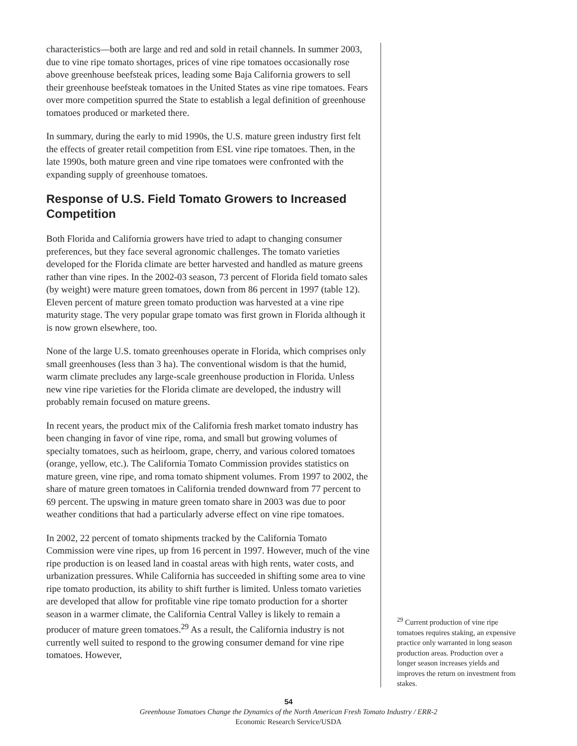characteristics—both are large and red and sold in retail channels. In summer 2003, due to vine ripe tomato shortages, prices of vine ripe tomatoes occasionally rose above greenhouse beefsteak prices, leading some Baja California growers to sell their greenhouse beefsteak tomatoes in the United States as vine ripe tomatoes. Fears over more competition spurred the State to establish a legal definition of greenhouse tomatoes produced or marketed there.
In summary, during the early to mid 1990s, the U.S. mature green industry first felt the effects of greater retail competition from ESL vine ripe tomatoes. Then, in the late 1990s, both mature green and vine ripe tomatoes were confronted with the expanding supply of greenhouse tomatoes.
Response of U.S. Field Tomato Growers to Increased Competition
Both Florida and California growers have tried to adapt to changing consumer preferences, but they face several agronomic challenges. The tomato varieties developed for the Florida climate are better harvested and handled as mature greens rather than vine ripes. In the 2002-03 season, 73 percent of Florida field tomato sales (by weight) were mature green tomatoes, down from 86 percent in 1997 (table 12). Eleven percent of mature green tomato production was harvested at a vine ripe maturity stage. The very popular grape tomato was first grown in Florida although it is now grown elsewhere, too.
None of the large U.S. tomato greenhouses operate in Florida, which comprises only small greenhouses (less than 3 ha). The conventional wisdom is that the humid, warm climate precludes any large-scale greenhouse production in Florida. Unless new vine ripe varieties for the Florida climate are developed, the industry will probably remain focused on mature greens.
In recent years, the product mix of the California fresh market tomato industry has been changing in favor of vine ripe, roma, and small but growing volumes of specialty tomatoes, such as heirloom, grape, cherry, and various colored tomatoes (orange, yellow, etc.). The California Tomato Commission provides statistics on mature green, vine ripe, and roma tomato shipment volumes. From 1997 to 2002, the share of mature green tomatoes in California trended downward from 77 percent to 69 percent. The upswing in mature green tomato share in 2003 was due to poor weather conditions that had a particularly adverse effect on vine ripe tomatoes.
In 2002, 22 percent of tomato shipments tracked by the California Tomato Commission were vine ripes, up from 16 percent in 1997. However, much of the vine ripe production is on leased land in coastal areas with high rents, water costs, and urbanization pressures. While California has succeeded in shifting some area to vine ripe tomato production, its ability to shift further is limited. Unless tomato varieties are developed that allow for profitable vine ripe tomato production for a shorter season in a warmer climate, the California Central Valley is likely to remain a producer of mature green tomatoes.<sup>29</sup> As a result, the California industry is not currently well suited to respond to the growing consumer demand for vine ripe tomatoes. However,
<sup>29</sup> Current production of vine ripe tomatoes requires staking, an expensive practice only warranted in long season production areas. Production over a longer season increases yields and improves the return on investment from stakes.
54
Greenhouse Tomatoes Change the Dynamics of the North American Fresh Tomato Industry / ERR-2
Economic Research Service/USDA